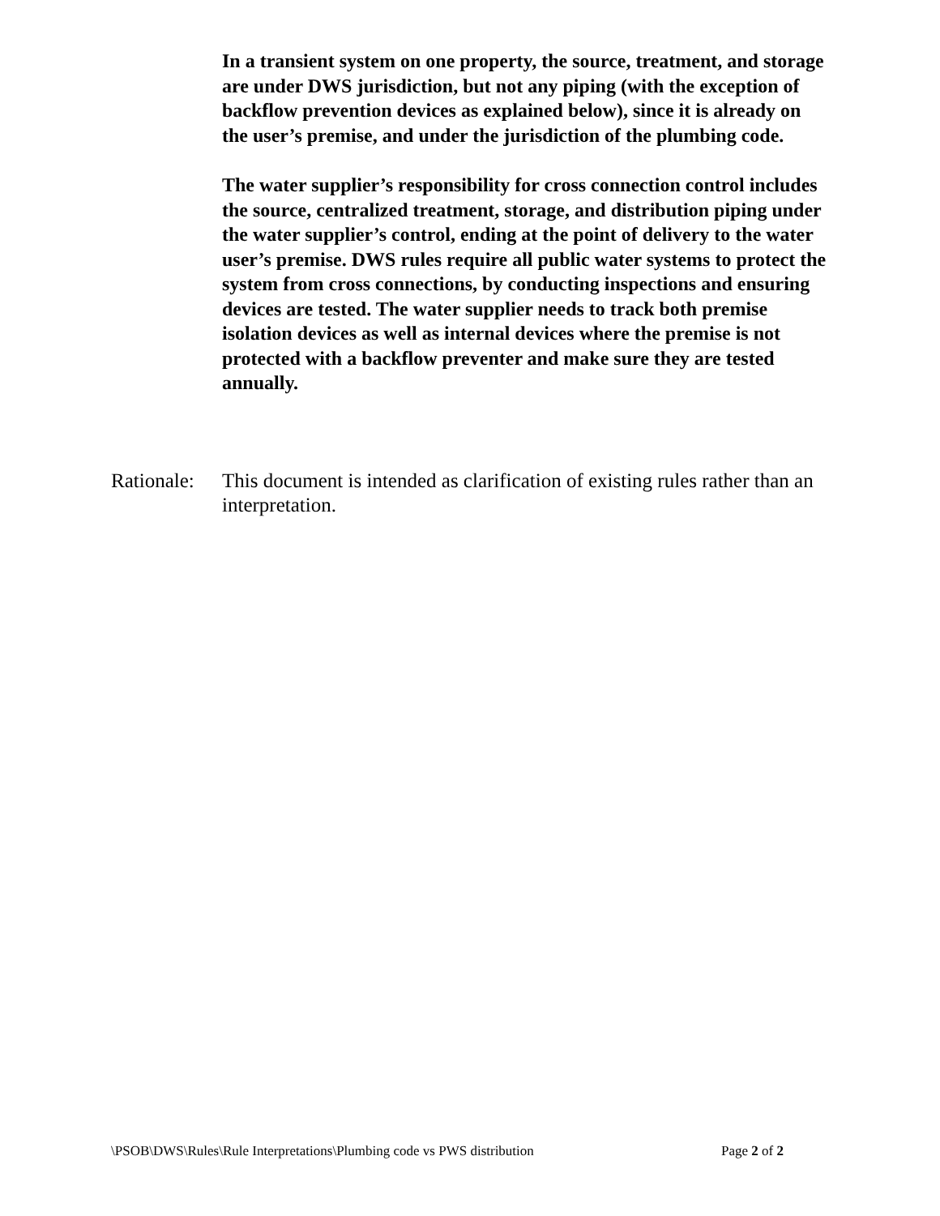In a transient system on one property, the source, treatment, and storage are under DWS jurisdiction, but not any piping (with the exception of backflow prevention devices as explained below), since it is already on the user’s premise, and under the jurisdiction of the plumbing code.
The water supplier’s responsibility for cross connection control includes the source, centralized treatment, storage, and distribution piping under the water supplier’s control, ending at the point of delivery to the water user’s premise. DWS rules require all public water systems to protect the system from cross connections, by conducting inspections and ensuring devices are tested. The water supplier needs to track both premise isolation devices as well as internal devices where the premise is not protected with a backflow preventer and make sure they are tested annually.
Rationale:
This document is intended as clarification of existing rules rather than an interpretation.
\PSOB\DWS\Rules\Rule Interpretations\Plumbing code vs PWS distribution Page 2 of 2